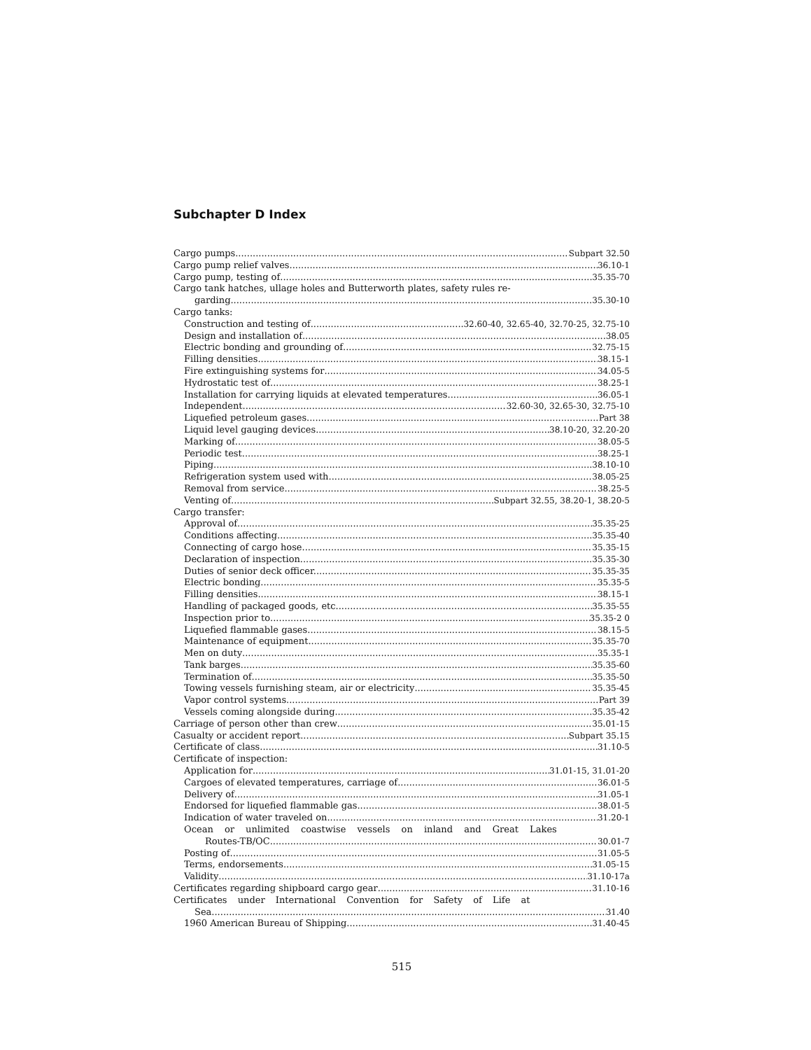Subchapter D Index
Cargo pumps Subpart 32.50
Cargo pump relief valves 36.10-1
Cargo pump, testing of 35.35-70
Cargo tank hatches, ullage holes and Butterworth plates, safety rules re-
garding 35.30-10
Cargo tanks:
Construction and testing of 32.60-40, 32.65-40, 32.70-25, 32.75-10
Design and installation of 38.05
Electric bonding and grounding of 32.75-15
Filling densities 38.15-1
Fire extinguishing systems for 34.05-5
Hydrostatic test of 38.25-1
Installation for carrying liquids at elevated temperatures 36.05-1
Independent 32.60-30, 32.65-30, 32.75-10
Liquefied petroleum gases Part 38
Liquid level gauging devices 38.10-20, 32.20-20
Marking of 38.05-5
Periodic test 38.25-1
Piping 38.10-10
Refrigeration system used with 38.05-25
Removal from service 38.25-5
Venting of Subpart 32.55, 38.20-1, 38.20-5
Cargo transfer:
Approval of 35.35-25
Conditions affecting 35.35-40
Connecting of cargo hose 35.35-15
Declaration of inspection 35.35-30
Duties of senior deck officer. 35.35-35
Electric bonding 35.35-5
Filling densities 38.15-1
Handling of packaged goods, etc 35.35-55
Inspection prior to 35.35-2 0
Liquefied flammable gases 38.15-5
Maintenance of equipment 35.35-70
Men on duty 35.35-1
Tank barges 35.35-60
Termination of 35.35-50
Towing vessels furnishing steam, air or electricity 35.35-45
Vapor control systems Part 39
Vessels coming alongside during 35.35-42
Carriage of person other than crew 35.01-15
Casualty or accident report Subpart 35.15
Certificate of class 31.10-5
Certificate of inspection:
Application for 31.01-15, 31.01-20
Cargoes of elevated temperatures, carriage of 36.01-5
Delivery of 31.05-1
Endorsed for liquefied flammable gas 38.01-5
Indication of water traveled on 31.20-1
Ocean or unlimited coastwise vessels on inland and Great Lakes
Routes-TB/OC 30.01-7
Posting of 31.05-5
Terms, endorsements 31.05-15
Validity 31.10-17a
Certificates regarding shipboard cargo gear 31.10-16
Certificates under International Convention for Safety of Life at
Sea 31.40
1960 American Bureau of Shipping 31.40-45
515